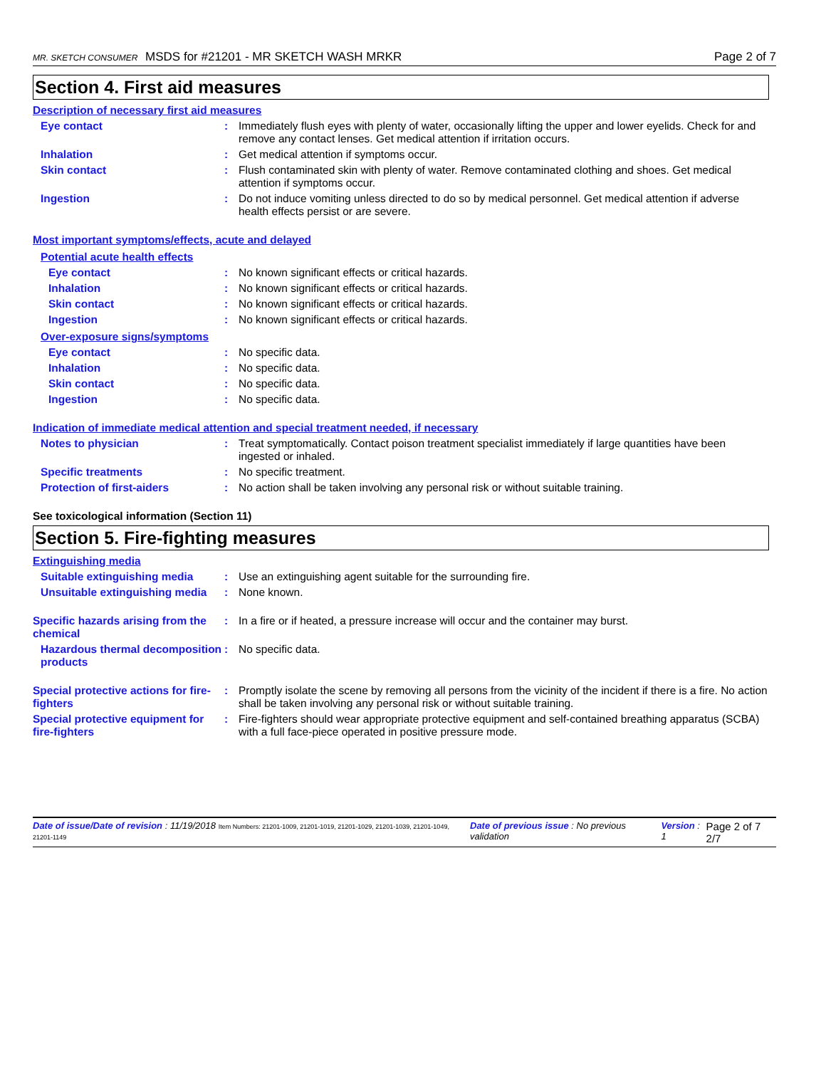MR. SKETCH CONSUMER MSDS for #21201 - MR SKETCH WASH MRKR Page 2 of 7
Section 4. First aid measures
Description of necessary first aid measures
Eye contact : Immediately flush eyes with plenty of water, occasionally lifting the upper and lower eyelids. Check for and remove any contact lenses. Get medical attention if irritation occurs.
Inhalation : Get medical attention if symptoms occur.
Skin contact : Flush contaminated skin with plenty of water. Remove contaminated clothing and shoes. Get medical attention if symptoms occur.
Ingestion : Do not induce vomiting unless directed to do so by medical personnel. Get medical attention if adverse health effects persist or are severe.
Most important symptoms/effects, acute and delayed
Potential acute health effects
Eye contact : No known significant effects or critical hazards.
Inhalation : No known significant effects or critical hazards.
Skin contact : No known significant effects or critical hazards.
Ingestion : No known significant effects or critical hazards.
Over-exposure signs/symptoms
Eye contact : No specific data.
Inhalation : No specific data.
Skin contact : No specific data.
Ingestion : No specific data.
Indication of immediate medical attention and special treatment needed, if necessary
Notes to physician : Treat symptomatically. Contact poison treatment specialist immediately if large quantities have been ingested or inhaled.
Specific treatments : No specific treatment.
Protection of first-aiders : No action shall be taken involving any personal risk or without suitable training.
See toxicological information (Section 11)
Section 5. Fire-fighting measures
Extinguishing media
Suitable extinguishing media
: Use an extinguishing agent suitable for the surrounding fire.
Unsuitable extinguishing media
: None known.
Specific hazards arising from the chemical
: In a fire or if heated, a pressure increase will occur and the container may burst.
Hazardous thermal decomposition products
: No specific data.
Special protective actions for fire-fighters
: Promptly isolate the scene by removing all persons from the vicinity of the incident if there is a fire. No action shall be taken involving any personal risk or without suitable training.
Special protective equipment for fire-fighters
: Fire-fighters should wear appropriate protective equipment and self-contained breathing apparatus (SCBA) with a full face-piece operated in positive pressure mode.
Date of issue/Date of revision : 11/19/2018 Item Numbers: 21201-1009, 21201-1019, 21201-1029, 21201-1039, 21201-1049, 21201-1149 Date of previous issue : No previous validation Version : 1 Page 2 of 7 2/7